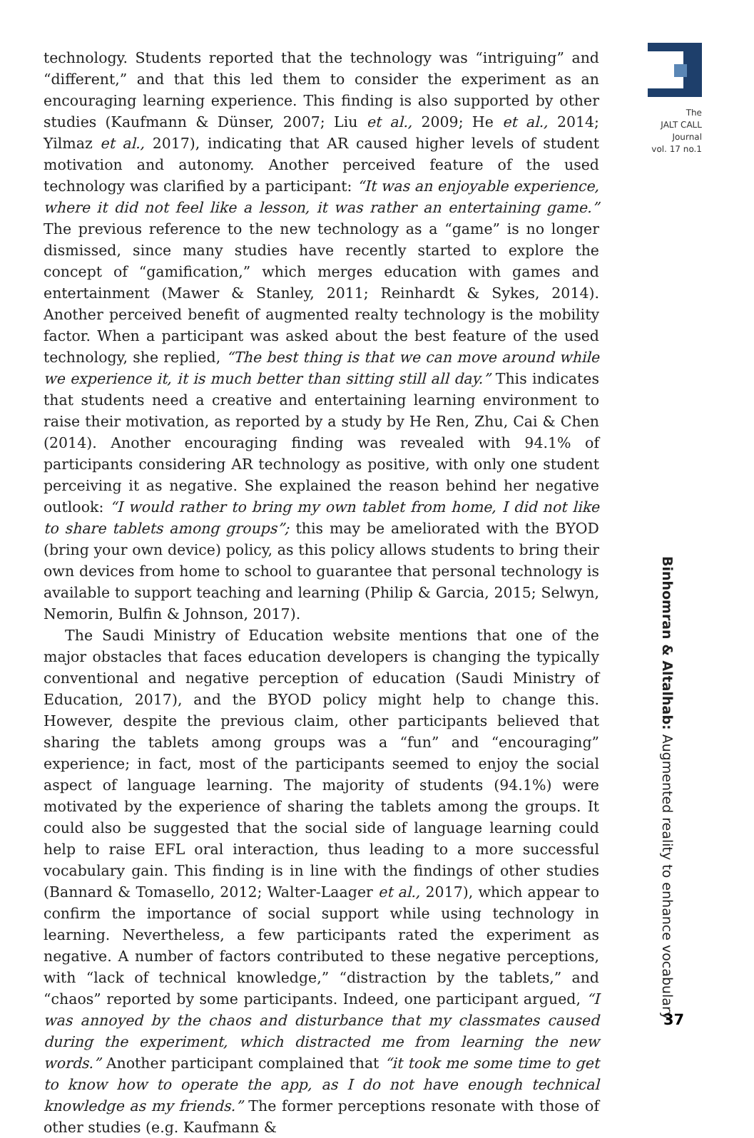technology. Students reported that the technology was “intriguing” and “different,” and that this led them to consider the experiment as an encouraging learning experience. This finding is also supported by other studies (Kaufmann & Dünser, 2007; Liu et al., 2009; He et al., 2014; Yilmaz et al., 2017), indicating that AR caused higher levels of student motivation and autonomy. Another perceived feature of the used technology was clarified by a participant: “It was an enjoyable experience, where it did not feel like a lesson, it was rather an entertaining game.” The previous reference to the new technology as a “game” is no longer dismissed, since many studies have recently started to explore the concept of “gamification,” which merges education with games and entertainment (Mawer & Stanley, 2011; Reinhardt & Sykes, 2014). Another perceived benefit of augmented realty technology is the mobility factor. When a participant was asked about the best feature of the used technology, she replied, “The best thing is that we can move around while we experience it, it is much better than sitting still all day.” This indicates that students need a creative and entertaining learning environment to raise their motivation, as reported by a study by He Ren, Zhu, Cai & Chen (2014). Another encouraging finding was revealed with 94.1% of participants considering AR technology as positive, with only one student perceiving it as negative. She explained the reason behind her negative outlook: “I would rather to bring my own tablet from home, I did not like to share tablets among groups”; this may be ameliorated with the BYOD (bring your own device) policy, as this policy allows students to bring their own devices from home to school to guarantee that personal technology is available to support teaching and learning (Philip & Garcia, 2015; Selwyn, Nemorin, Bulfin & Johnson, 2017).
The Saudi Ministry of Education website mentions that one of the major obstacles that faces education developers is changing the typically conventional and negative perception of education (Saudi Ministry of Education, 2017), and the BYOD policy might help to change this. However, despite the previous claim, other participants believed that sharing the tablets among groups was a “fun” and “encouraging” experience; in fact, most of the participants seemed to enjoy the social aspect of language learning. The majority of students (94.1%) were motivated by the experience of sharing the tablets among the groups. It could also be suggested that the social side of language learning could help to raise EFL oral interaction, thus leading to a more successful vocabulary gain. This finding is in line with the findings of other studies (Bannard & Tomasello, 2012; Walter-Laager et al., 2017), which appear to confirm the importance of social support while using technology in learning. Nevertheless, a few participants rated the experiment as negative. A number of factors contributed to these negative perceptions, with “lack of technical knowledge,” “distraction by the tablets,” and “chaos” reported by some participants. Indeed, one participant argued, “I was annoyed by the chaos and disturbance that my classmates caused during the experiment, which distracted me from learning the new words.” Another participant complained that “it took me some time to get to know how to operate the app, as I do not have enough technical knowledge as my friends.” The former perceptions resonate with those of other studies (e.g. Kaufmann &
The
JALT CALL
Journal
vol. 17 no.1
Binhomran & Altalhab: Augmented reality to enhance vocabulary
37